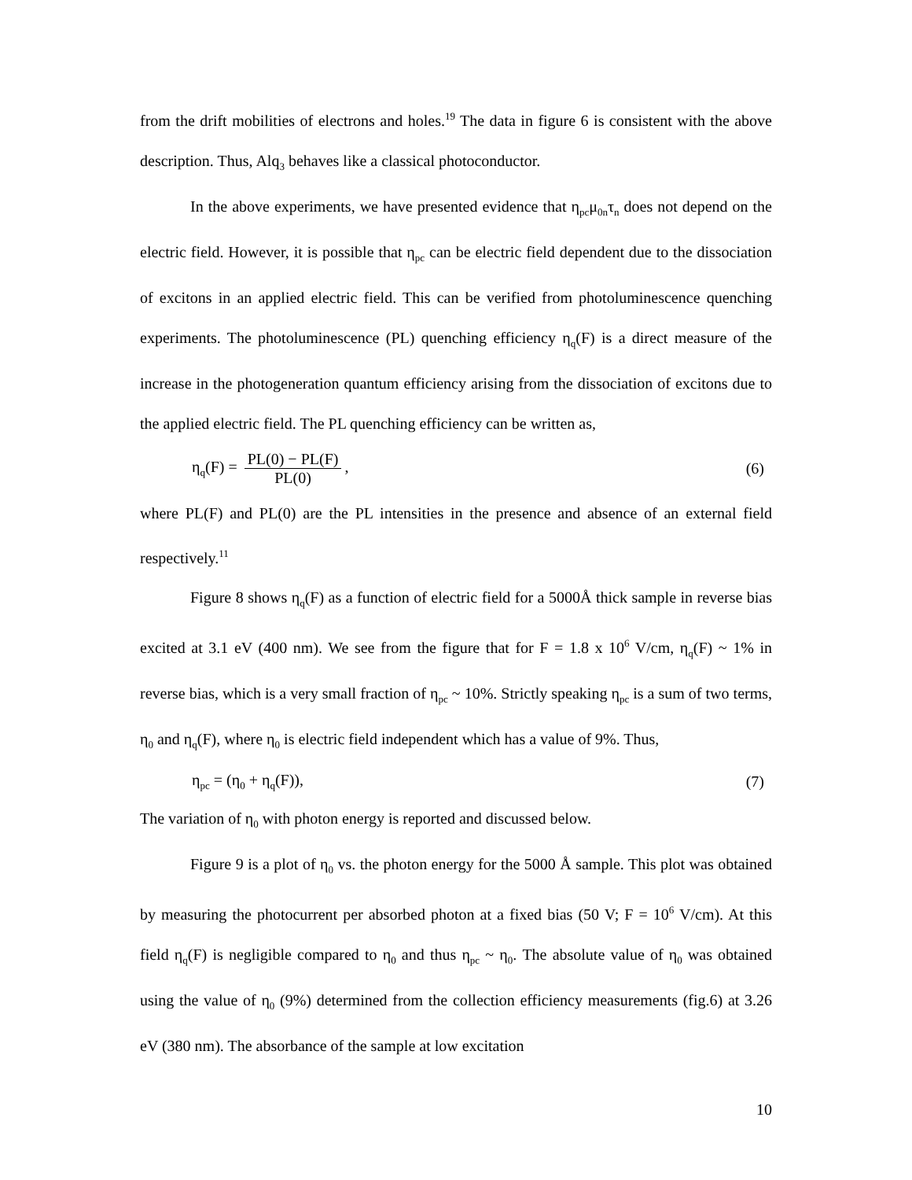from the drift mobilities of electrons and holes.<sup>19</sup> The data in figure 6 is consistent with the above description. Thus, Alq<sub>3</sub> behaves like a classical photoconductor.
In the above experiments, we have presented evidence that η<sub>pc</sub>μ<sub>0n</sub>τ<sub>n</sub> does not depend on the electric field. However, it is possible that η<sub>pc</sub> can be electric field dependent due to the dissociation of excitons in an applied electric field. This can be verified from photoluminescence quenching experiments. The photoluminescence (PL) quenching efficiency η<sub>q</sub>(F) is a direct measure of the increase in the photogeneration quantum efficiency arising from the dissociation of excitons due to the applied electric field. The PL quenching efficiency can be written as,
η<sub>q</sub>(F) = PL(0) − PL(F) PL(0), (6)
where PL(F) and PL(0) are the PL intensities in the presence and absence of an external field respectively.<sup>11</sup>
Figure 8 shows η<sub>q</sub>(F) as a function of electric field for a 5000Å thick sample in reverse bias excited at 3.1 eV (400 nm). We see from the figure that for F = 1.8 x 10<sup>6</sup> V/cm, η<sub>q</sub>(F) ~ 1% in reverse bias, which is a very small fraction of η<sub>pc</sub> ~ 10%. Strictly speaking η<sub>pc</sub> is a sum of two terms, η<sub>0</sub> and η<sub>q</sub>(F), where η<sub>0</sub> is electric field independent which has a value of 9%. Thus,
η<sub>pc</sub> = (η<sub>0</sub> + η<sub>q</sub>(F)), (7)
The variation of η<sub>0</sub> with photon energy is reported and discussed below.
Figure 9 is a plot of η<sub>0</sub> vs. the photon energy for the 5000 Å sample. This plot was obtained by measuring the photocurrent per absorbed photon at a fixed bias (50 V; F = 10<sup>6</sup> V/cm). At this field η<sub>q</sub>(F) is negligible compared to η<sub>0</sub> and thus η<sub>pc</sub> ~ η<sub>0</sub>. The absolute value of η<sub>0</sub> was obtained using the value of η<sub>0</sub> (9%) determined from the collection efficiency measurements (fig.6) at 3.26 eV (380 nm). The absorbance of the sample at low excitation
10